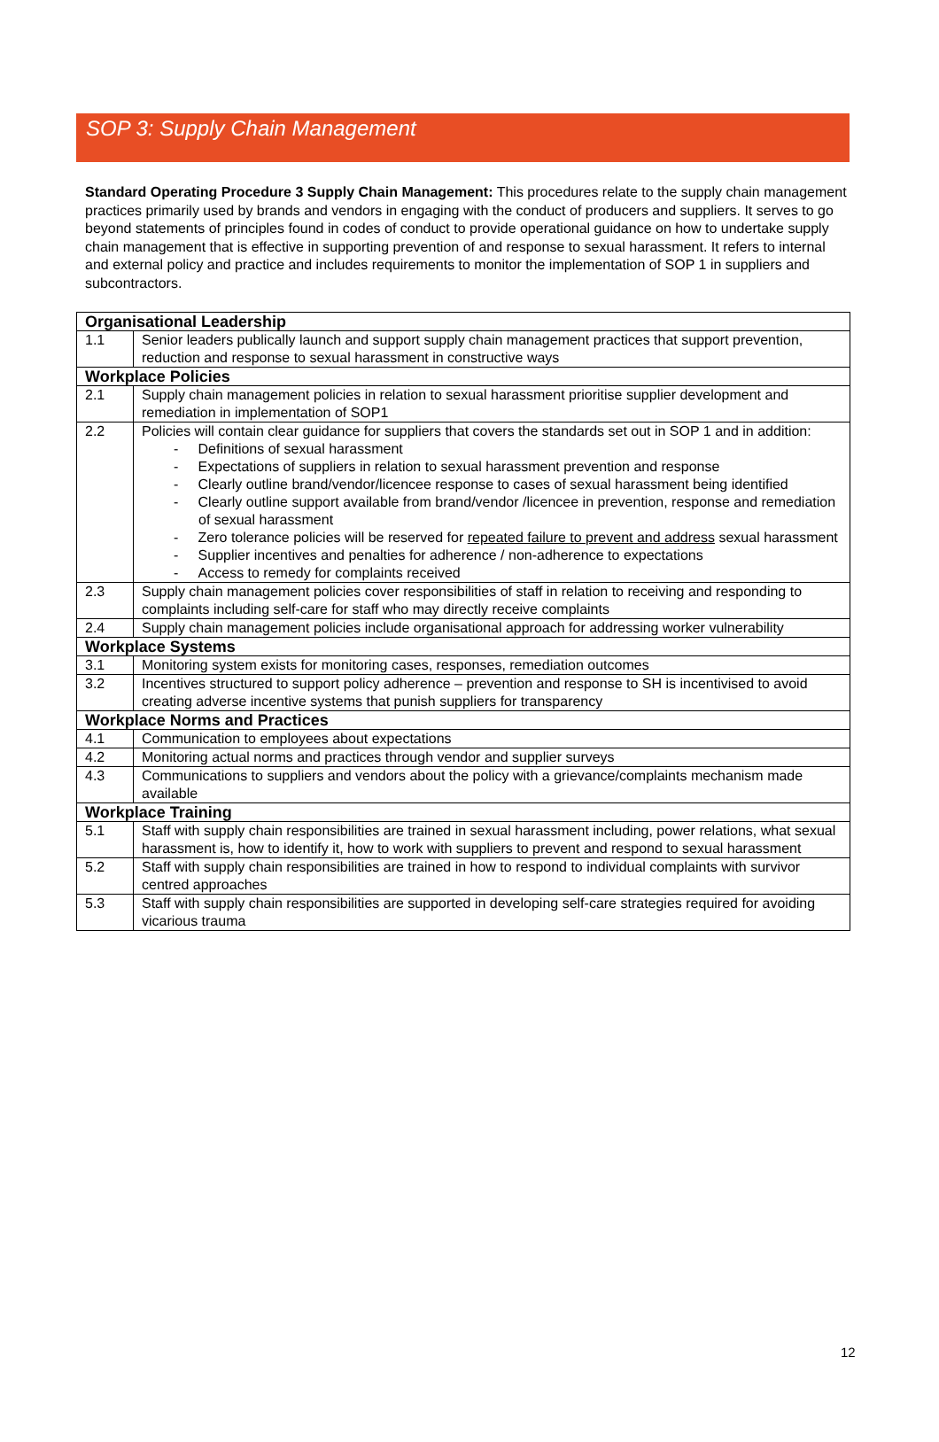SOP 3: Supply Chain Management
Standard Operating Procedure 3 Supply Chain Management: This procedures relate to the supply chain management practices primarily used by brands and vendors in engaging with the conduct of producers and suppliers. It serves to go beyond statements of principles found in codes of conduct to provide operational guidance on how to undertake supply chain management that is effective in supporting prevention of and response to sexual harassment. It refers to internal and external policy and practice and includes requirements to monitor the implementation of SOP 1 in suppliers and subcontractors.
| Organisational Leadership | |
| 1.1 | Senior leaders publically launch and support supply chain management practices that support prevention, reduction and response to sexual harassment in constructive ways |
| Workplace Policies | |
| 2.1 | Supply chain management policies in relation to sexual harassment prioritise supplier development and remediation in implementation of SOP1 |
| 2.2 | Policies will contain clear guidance for suppliers that covers the standards set out in SOP 1 and in addition: - Definitions of sexual harassment - Expectations of suppliers in relation to sexual harassment prevention and response - Clearly outline brand/vendor/licencee response to cases of sexual harassment being identified - Clearly outline support available from brand/vendor /licencee in prevention, response and remediation of sexual harassment - Zero tolerance policies will be reserved for repeated failure to prevent and address sexual harassment - Supplier incentives and penalties for adherence / non-adherence to expectations - Access to remedy for complaints received |
| 2.3 | Supply chain management policies cover responsibilities of staff in relation to receiving and responding to complaints including self-care for staff who may directly receive complaints |
| 2.4 | Supply chain management policies include organisational approach for addressing worker vulnerability |
| Workplace Systems | |
| 3.1 | Monitoring system exists for monitoring cases, responses, remediation outcomes |
| 3.2 | Incentives structured to support policy adherence – prevention and response to SH is incentivised to avoid creating adverse incentive systems that punish suppliers for transparency |
| Workplace Norms and Practices | |
| 4.1 | Communication to employees about expectations |
| 4.2 | Monitoring actual norms and practices through vendor and supplier surveys |
| 4.3 | Communications to suppliers and vendors about the policy with a grievance/complaints mechanism made available |
| Workplace Training | |
| 5.1 | Staff with supply chain responsibilities are trained in sexual harassment including, power relations, what sexual harassment is, how to identify it, how to work with suppliers to prevent and respond to sexual harassment |
| 5.2 | Staff with supply chain responsibilities are trained in how to respond to individual complaints with survivor centred approaches |
| 5.3 | Staff with supply chain responsibilities are supported in developing self-care strategies required for avoiding vicarious trauma |
12